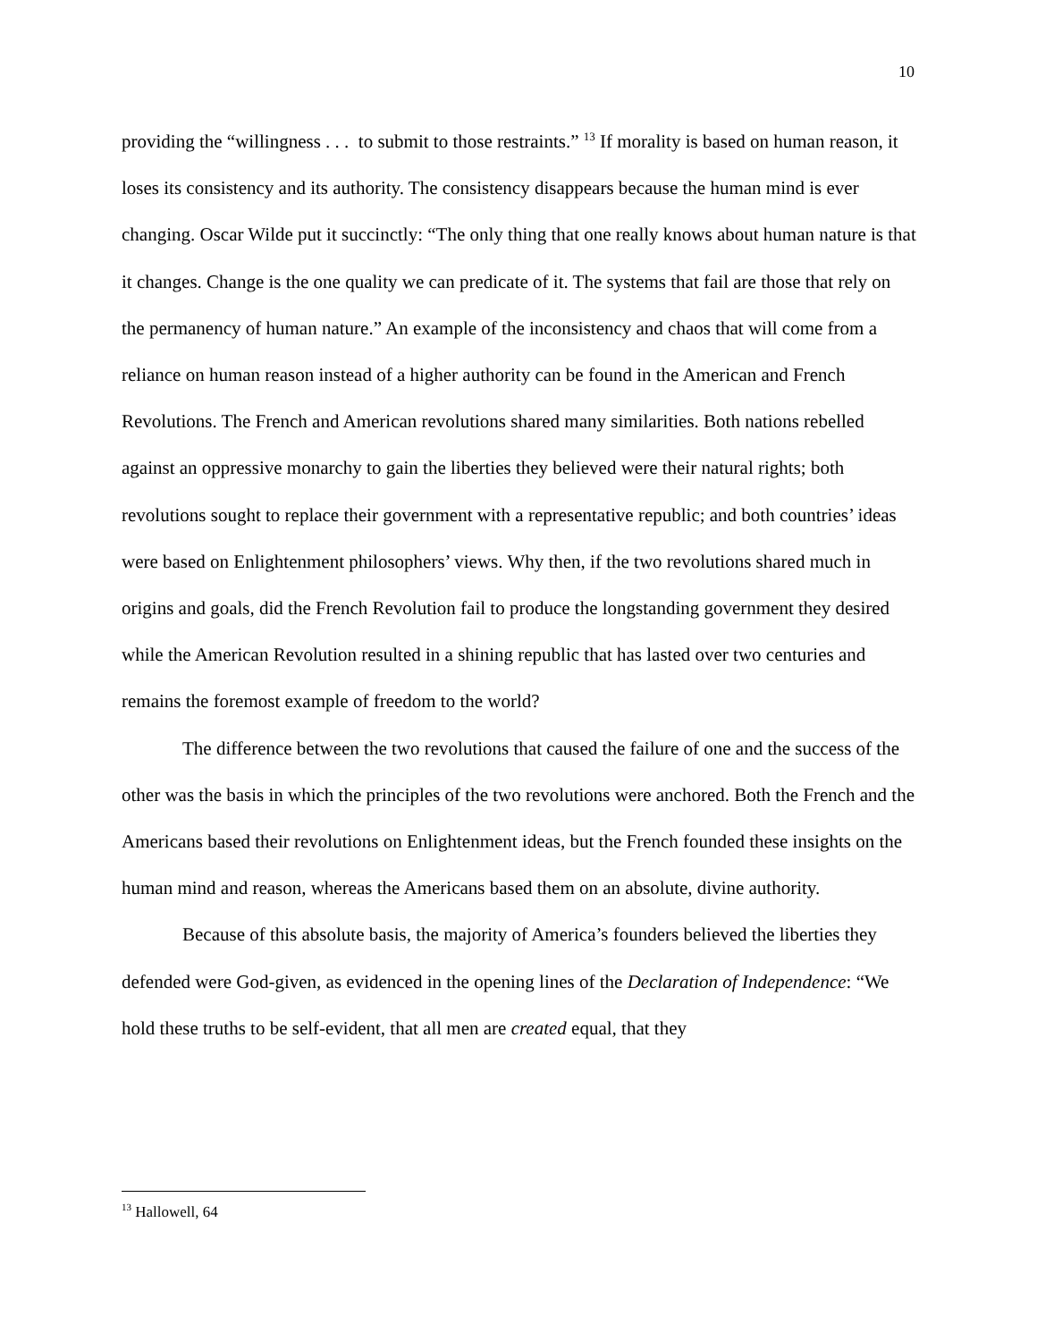10
providing the “willingness . . . to submit to those restraints.” <sup>13</sup> If morality is based on human reason, it loses its consistency and its authority. The consistency disappears because the human mind is ever changing. Oscar Wilde put it succinctly: “The only thing that one really knows about human nature is that it changes. Change is the one quality we can predicate of it. The systems that fail are those that rely on the permanency of human nature.” An example of the inconsistency and chaos that will come from a reliance on human reason instead of a higher authority can be found in the American and French Revolutions. The French and American revolutions shared many similarities. Both nations rebelled against an oppressive monarchy to gain the liberties they believed were their natural rights; both revolutions sought to replace their government with a representative republic; and both countries’ ideas were based on Enlightenment philosophers’ views. Why then, if the two revolutions shared much in origins and goals, did the French Revolution fail to produce the longstanding government they desired while the American Revolution resulted in a shining republic that has lasted over two centuries and remains the foremost example of freedom to the world?
The difference between the two revolutions that caused the failure of one and the success of the other was the basis in which the principles of the two revolutions were anchored. Both the French and the Americans based their revolutions on Enlightenment ideas, but the French founded these insights on the human mind and reason, whereas the Americans based them on an absolute, divine authority.
Because of this absolute basis, the majority of America’s founders believed the liberties they defended were God-given, as evidenced in the opening lines of the Declaration of Independence: “We hold these truths to be self-evident, that all men are created equal, that they
<sup>13</sup> Hallowell, 64